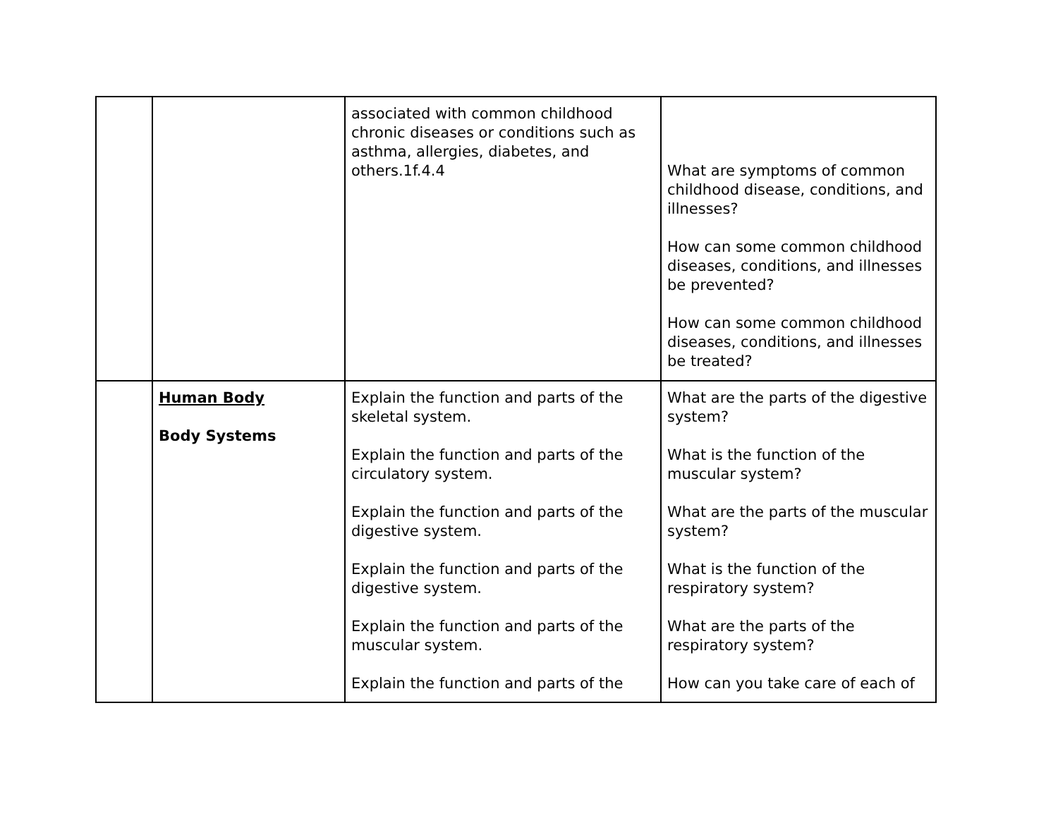| | | associated with common childhood chronic diseases or conditions such as asthma, allergies, diabetes, and others.1f.4.4 | What are symptoms of common childhood disease, conditions, and illnesses? How can some common childhood diseases, conditions, and illnesses be prevented? How can some common childhood diseases, conditions, and illnesses be treated? |
| | Human Body Body Systems | Explain the function and parts of the skeletal system. Explain the function and parts of the circulatory system. Explain the function and parts of the digestive system. Explain the function and parts of the digestive system. Explain the function and parts of the muscular system. Explain the function and parts of the | What are the parts of the digestive system? What is the function of the muscular system? What are the parts of the muscular system? What is the function of the respiratory system? What are the parts of the respiratory system? How can you take care of each of |